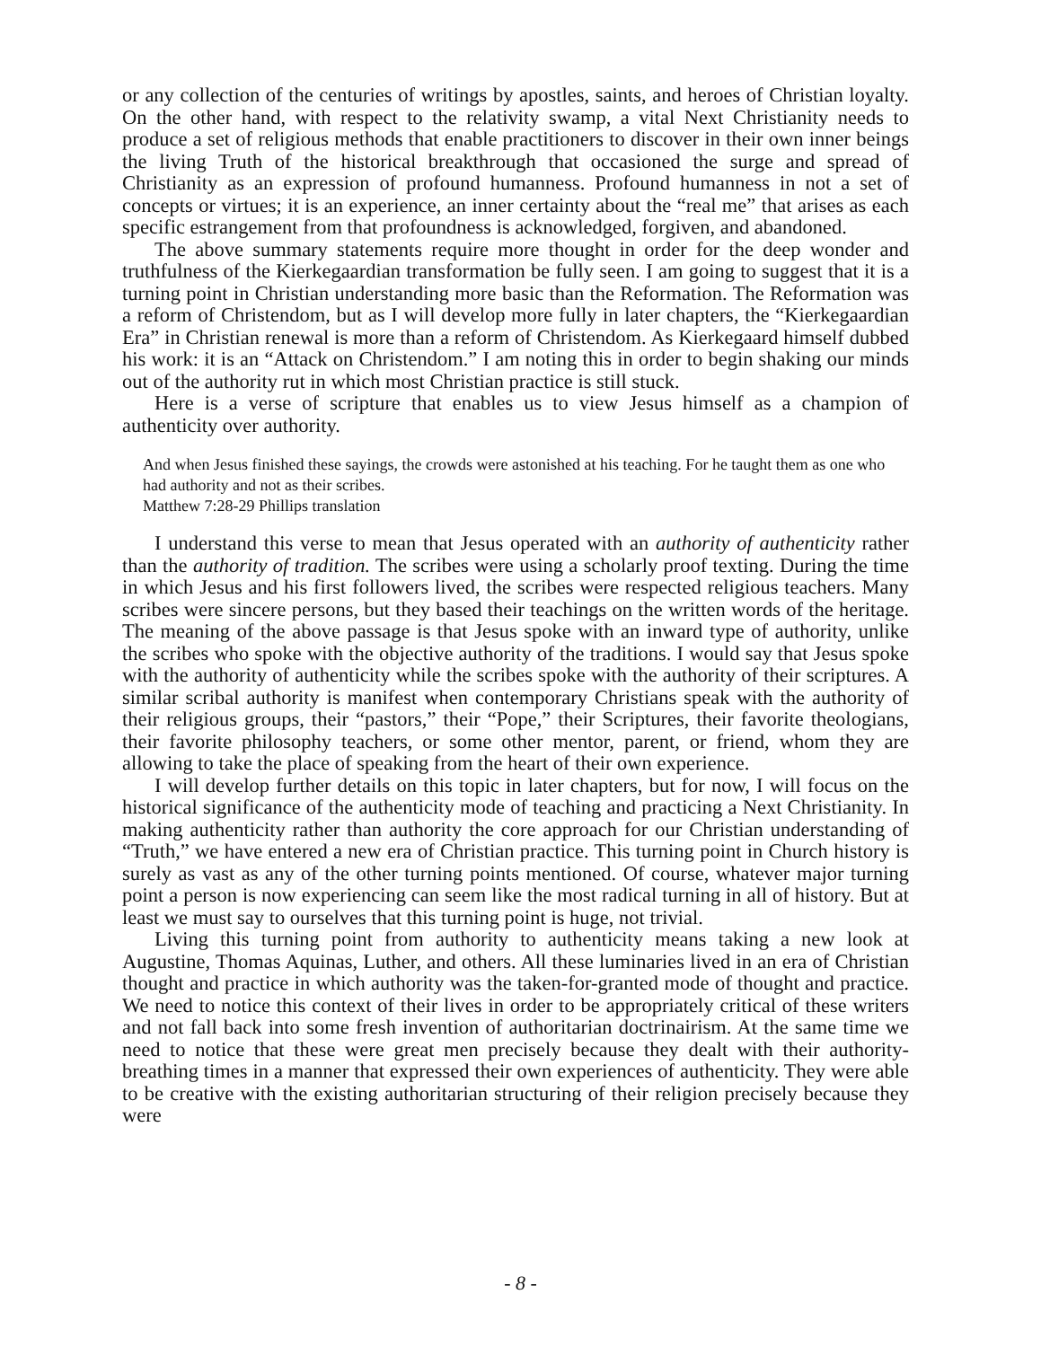or any collection of the centuries of writings by apostles, saints, and heroes of Christian loyalty. On the other hand, with respect to the relativity swamp, a vital Next Christianity needs to produce a set of religious methods that enable practitioners to discover in their own inner beings the living Truth of the historical breakthrough that occasioned the surge and spread of Christianity as an expression of profound humanness. Profound humanness in not a set of concepts or virtues; it is an experience, an inner certainty about the “real me” that arises as each specific estrangement from that profoundness is acknowledged, forgiven, and abandoned.
The above summary statements require more thought in order for the deep wonder and truthfulness of the Kierkegaardian transformation be fully seen. I am going to suggest that it is a turning point in Christian understanding more basic than the Reformation. The Reformation was a reform of Christendom, but as I will develop more fully in later chapters, the “Kierkegaardian Era” in Christian renewal is more than a reform of Christendom. As Kierkegaard himself dubbed his work: it is an “Attack on Christendom.” I am noting this in order to begin shaking our minds out of the authority rut in which most Christian practice is still stuck.
Here is a verse of scripture that enables us to view Jesus himself as a champion of authenticity over authority.
And when Jesus finished these sayings, the crowds were astonished at his teaching. For he taught them as one who had authority and not as their scribes.
Matthew 7:28-29 Phillips translation
I understand this verse to mean that Jesus operated with an authority of authenticity rather than the authority of tradition. The scribes were using a scholarly proof texting. During the time in which Jesus and his first followers lived, the scribes were respected religious teachers. Many scribes were sincere persons, but they based their teachings on the written words of the heritage. The meaning of the above passage is that Jesus spoke with an inward type of authority, unlike the scribes who spoke with the objective authority of the traditions. I would say that Jesus spoke with the authority of authenticity while the scribes spoke with the authority of their scriptures. A similar scribal authority is manifest when contemporary Christians speak with the authority of their religious groups, their “pastors,” their “Pope,” their Scriptures, their favorite theologians, their favorite philosophy teachers, or some other mentor, parent, or friend, whom they are allowing to take the place of speaking from the heart of their own experience.
I will develop further details on this topic in later chapters, but for now, I will focus on the historical significance of the authenticity mode of teaching and practicing a Next Christianity. In making authenticity rather than authority the core approach for our Christian understanding of “Truth,” we have entered a new era of Christian practice. This turning point in Church history is surely as vast as any of the other turning points mentioned. Of course, whatever major turning point a person is now experiencing can seem like the most radical turning in all of history. But at least we must say to ourselves that this turning point is huge, not trivial.
Living this turning point from authority to authenticity means taking a new look at Augustine, Thomas Aquinas, Luther, and others. All these luminaries lived in an era of Christian thought and practice in which authority was the taken-for-granted mode of thought and practice. We need to notice this context of their lives in order to be appropriately critical of these writers and not fall back into some fresh invention of authoritarian doctrinairism. At the same time we need to notice that these were great men precisely because they dealt with their authority-breathing times in a manner that expressed their own experiences of authenticity. They were able to be creative with the existing authoritarian structuring of their religion precisely because they were
- 8 -